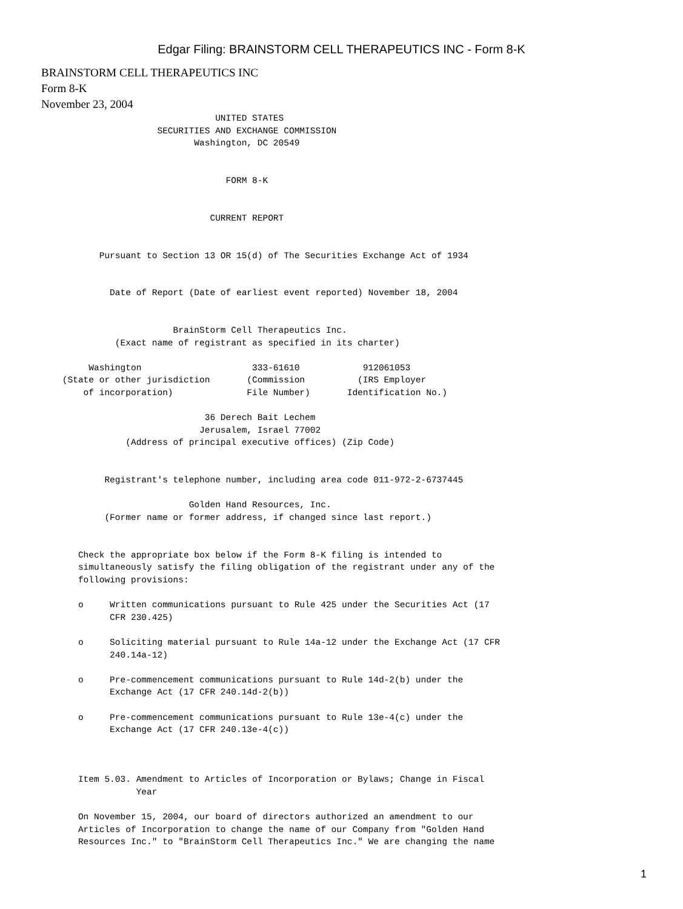Edgar Filing: BRAINSTORM CELL THERAPEUTICS INC - Form 8-K
BRAINSTORM CELL THERAPEUTICS INC
Form 8-K
November 23, 2004
                                 UNITED STATES
                      SECURITIES AND EXCHANGE COMMISSION
                             Washington, DC 20549


                                   FORM 8-K


                                CURRENT REPORT


           Pursuant to Section 13 OR 15(d) of The Securities Exchange Act of 1934


             Date of Report (Date of earliest event reported) November 18, 2004


                         BrainStorm Cell Therapeutics Inc.
              (Exact name of registrant as specified in its charter)

         Washington                     333-61610            912061053
    (State or other jurisdiction       (Commission          (IRS Employer
        of incorporation)              File Number)       Identification No.)

                               36 Derech Bait Lechem
                              Jerusalem, Israel 77002
                (Address of principal executive offices) (Zip Code)


            Registrant's telephone number, including area code 011-972-2-6737445

                            Golden Hand Resources, Inc.
            (Former name or former address, if changed since last report.)


       Check the appropriate box below if the Form 8-K filing is intended to
       simultaneously satisfy the filing obligation of the registrant under any of the
       following provisions:

       o     Written communications pursuant to Rule 425 under the Securities Act (17
             CFR 230.425)

       o     Soliciting material pursuant to Rule 14a-12 under the Exchange Act (17 CFR
             240.14a-12)

       o     Pre-commencement communications pursuant to Rule 14d-2(b) under the
             Exchange Act (17 CFR 240.14d-2(b))

       o     Pre-commencement communications pursuant to Rule 13e-4(c) under the
             Exchange Act (17 CFR 240.13e-4(c))



       Item 5.03. Amendment to Articles of Incorporation or Bylaws; Change in Fiscal
                  Year

       On November 15, 2004, our board of directors authorized an amendment to our
       Articles of Incorporation to change the name of our Company from "Golden Hand
       Resources Inc." to "BrainStorm Cell Therapeutics Inc." We are changing the name
1